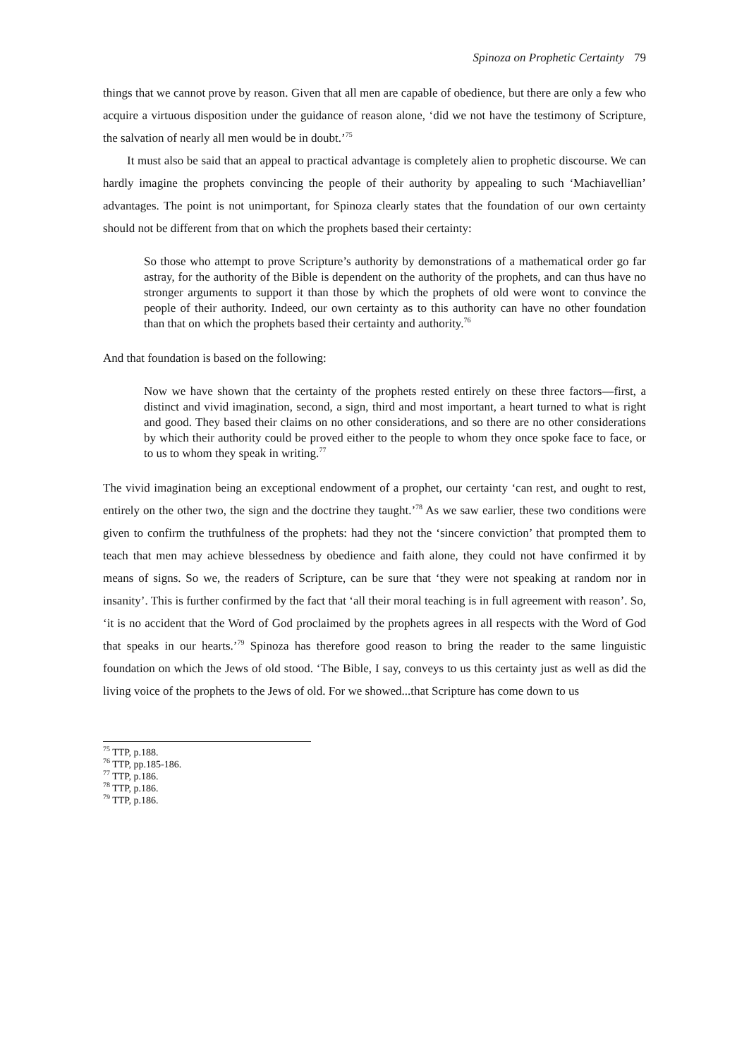Spinoza on Prophetic Certainty 79
things that we cannot prove by reason. Given that all men are capable of obedience, but there are only a few who acquire a virtuous disposition under the guidance of reason alone, ‘did we not have the testimony of Scripture, the salvation of nearly all men would be in doubt.’<sup>75</sup>
It must also be said that an appeal to practical advantage is completely alien to prophetic discourse. We can hardly imagine the prophets convincing the people of their authority by appealing to such ‘Machiavellian’ advantages. The point is not unimportant, for Spinoza clearly states that the foundation of our own certainty should not be different from that on which the prophets based their certainty:
So those who attempt to prove Scripture’s authority by demonstrations of a mathematical order go far astray, for the authority of the Bible is dependent on the authority of the prophets, and can thus have no stronger arguments to support it than those by which the prophets of old were wont to convince the people of their authority. Indeed, our own certainty as to this authority can have no other foundation than that on which the prophets based their certainty and authority.<sup>76</sup>
And that foundation is based on the following:
Now we have shown that the certainty of the prophets rested entirely on these three factors—first, a distinct and vivid imagination, second, a sign, third and most important, a heart turned to what is right and good. They based their claims on no other considerations, and so there are no other considerations by which their authority could be proved either to the people to whom they once spoke face to face, or to us to whom they speak in writing.<sup>77</sup>
The vivid imagination being an exceptional endowment of a prophet, our certainty ‘can rest, and ought to rest, entirely on the other two, the sign and the doctrine they taught.’<sup>78</sup> As we saw earlier, these two conditions were given to confirm the truthfulness of the prophets: had they not the ‘sincere conviction’ that prompted them to teach that men may achieve blessedness by obedience and faith alone, they could not have confirmed it by means of signs. So we, the readers of Scripture, can be sure that ‘they were not speaking at random nor in insanity’. This is further confirmed by the fact that ‘all their moral teaching is in full agreement with reason’. So, ‘it is no accident that the Word of God proclaimed by the prophets agrees in all respects with the Word of God that speaks in our hearts.’<sup>79</sup> Spinoza has therefore good reason to bring the reader to the same linguistic foundation on which the Jews of old stood. ‘The Bible, I say, conveys to us this certainty just as well as did the living voice of the prophets to the Jews of old. For we showed...that Scripture has come down to us
<sup>75</sup> TTP, p.188.
<sup>76</sup> TTP, pp.185-186.
<sup>77</sup> TTP, p.186.
<sup>78</sup> TTP, p.186.
<sup>79</sup> TTP, p.186.